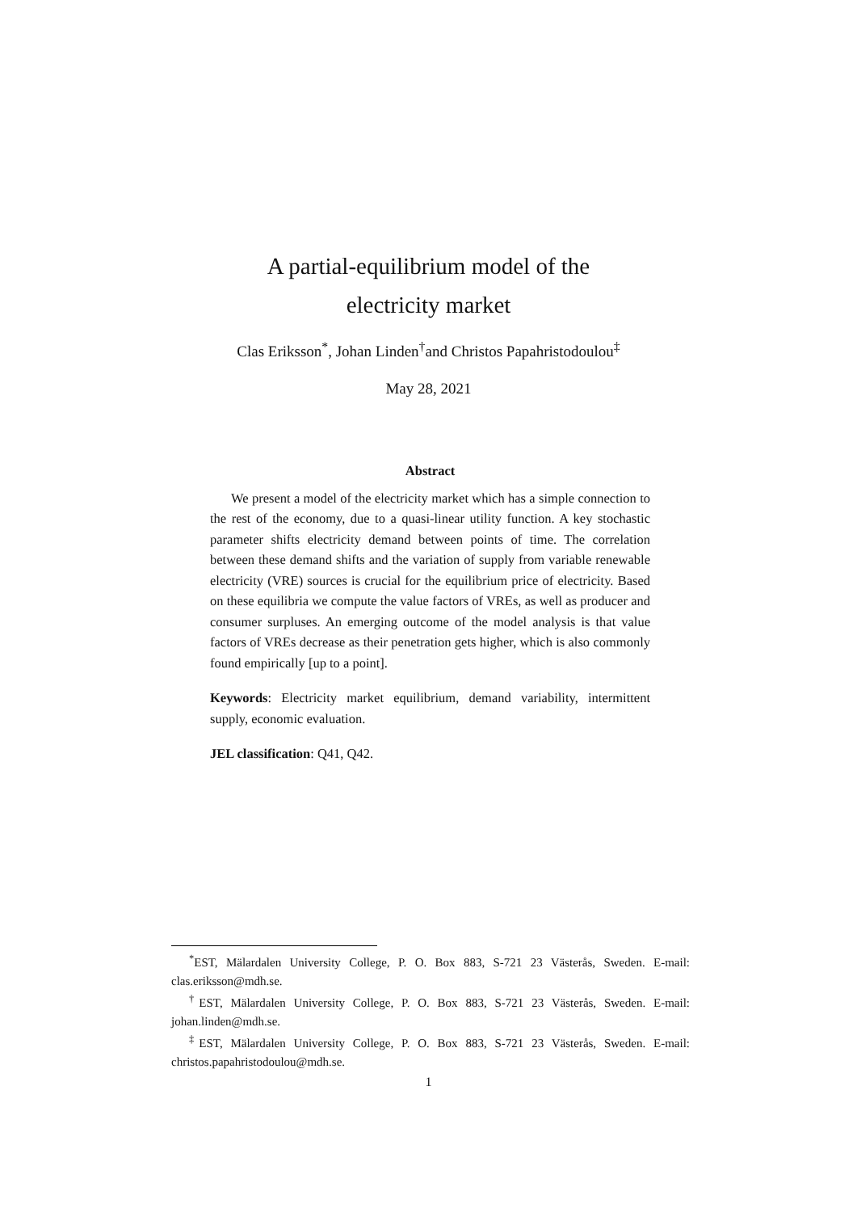A partial-equilibrium model of the
electricity market
Clas Eriksson<sup>*</sup>, Johan Linden<sup>†</sup>and Christos Papahristodoulou<sup>‡</sup>
May 28, 2021
Abstract
We present a model of the electricity market which has a simple connection to the rest of the economy, due to a quasi-linear utility function. A key stochastic parameter shifts electricity demand between points of time. The correlation between these demand shifts and the variation of supply from variable renewable electricity (VRE) sources is crucial for the equilibrium price of electricity. Based on these equilibria we compute the value factors of VREs, as well as producer and consumer surpluses. An emerging outcome of the model analysis is that value factors of VREs decrease as their penetration gets higher, which is also commonly found empirically [up to a point].
Keywords: Electricity market equilibrium, demand variability, intermittent supply, economic evaluation.
JEL classification: Q41, Q42.
<sup>*</sup> EST, Mälardalen University College, P. O. Box 883, S-721 23 Västerås, Sweden. E-mail: clas.eriksson@mdh.se.
<sup>†</sup> EST, Mälardalen University College, P. O. Box 883, S-721 23 Västerås, Sweden. E-mail: johan.linden@mdh.se.
<sup>‡</sup> EST, Mälardalen University College, P. O. Box 883, S-721 23 Västerås, Sweden. E-mail: christos.papahristodoulou@mdh.se.
1